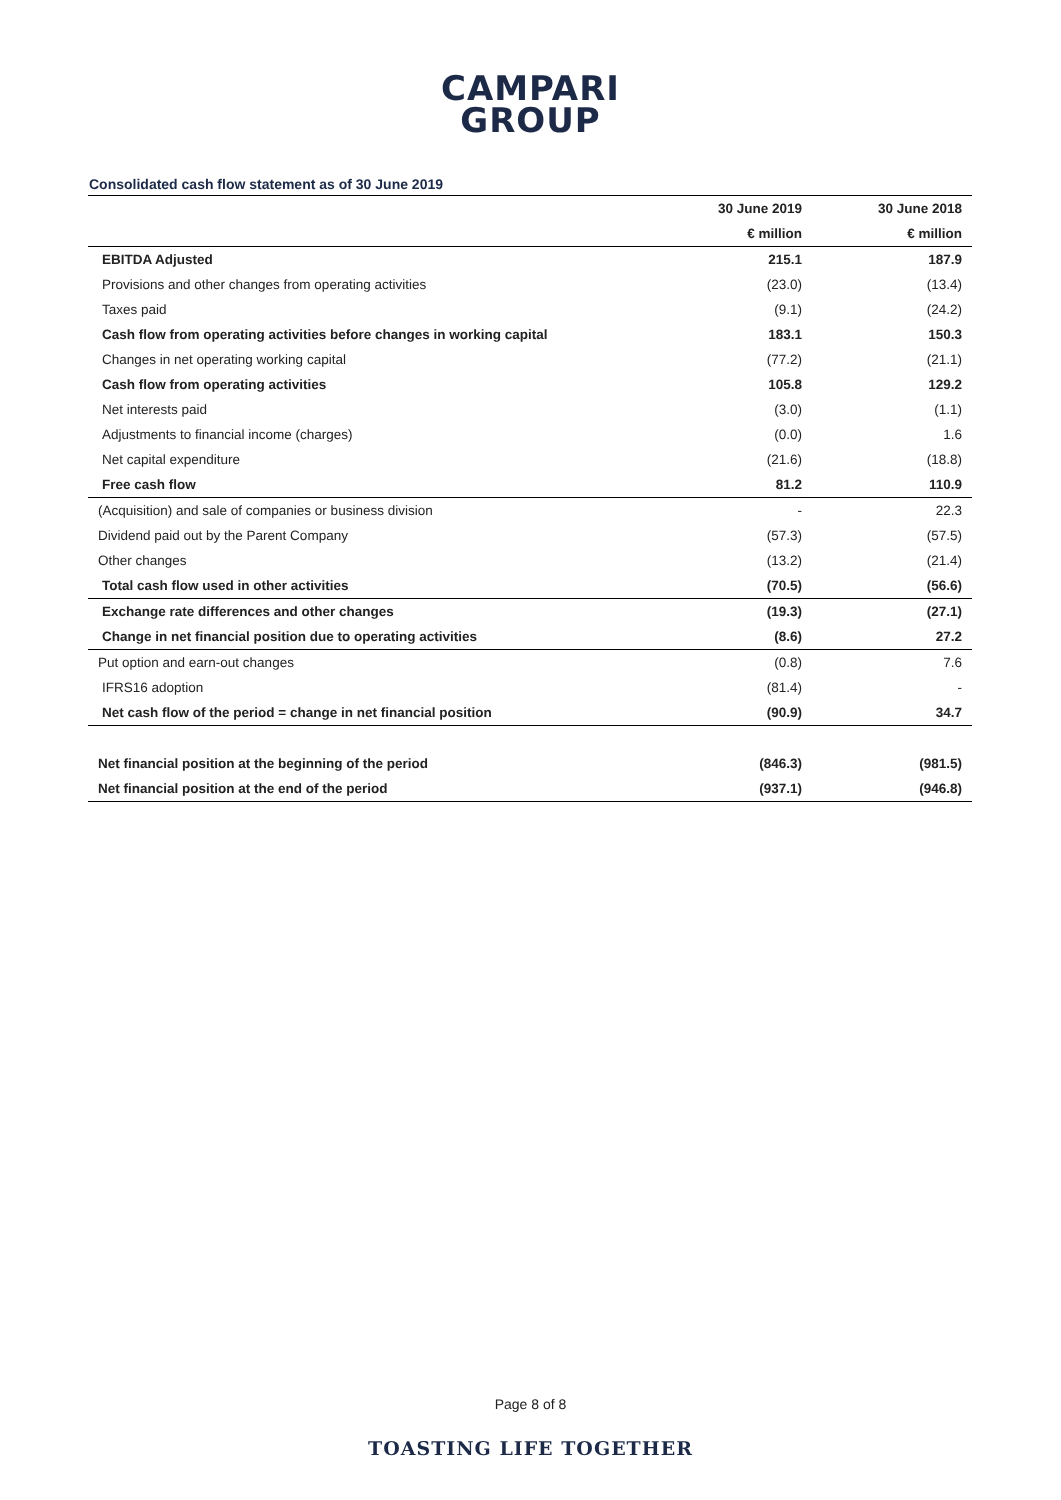CAMPARI
GROUP
Consolidated cash flow statement as of 30 June 2019
| | 30 June 2019 | 30 June 2018 |
| --- | --- | --- |
| | € million | € million |
| EBITDA Adjusted | 215.1 | 187.9 |
| Provisions and other changes from operating activities | (23.0) | (13.4) |
| Taxes paid | (9.1) | (24.2) |
| Cash flow from operating activities before changes in working capital | 183.1 | 150.3 |
| Changes in net operating working capital | (77.2) | (21.1) |
| Cash flow from operating activities | 105.8 | 129.2 |
| Net interests paid | (3.0) | (1.1) |
| Adjustments to financial income (charges) | (0.0) | 1.6 |
| Net capital expenditure | (21.6) | (18.8) |
| Free cash flow | 81.2 | 110.9 |
| (Acquisition) and sale of companies or business division | - | 22.3 |
| Dividend paid out by the Parent Company | (57.3) | (57.5) |
| Other changes | (13.2) | (21.4) |
| Total cash flow used in other activities | (70.5) | (56.6) |
| Exchange rate differences and other changes | (19.3) | (27.1) |
| Change in net financial position due to operating activities | (8.6) | 27.2 |
| Put option and earn-out changes | (0.8) | 7.6 |
| IFRS16 adoption | (81.4) | - |
| Net cash flow of the period = change in net financial position | (90.9) | 34.7 |
| Net financial position at the beginning of the period | (846.3) | (981.5) |
| Net financial position at the end of the period | (937.1) | (946.8) |
Page 8 of 8
TOASTING LIFE TOGETHER